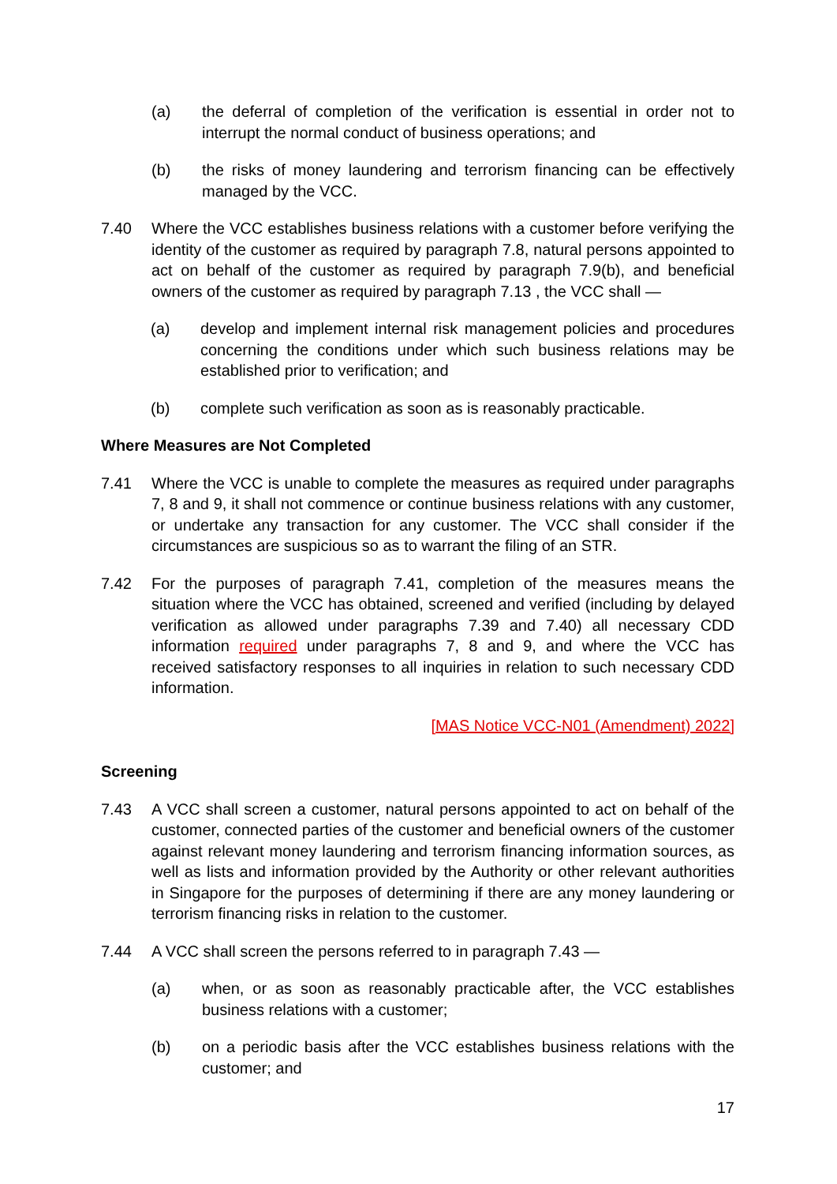(a) the deferral of completion of the verification is essential in order not to interrupt the normal conduct of business operations; and
(b) the risks of money laundering and terrorism financing can be effectively managed by the VCC.
7.40 Where the VCC establishes business relations with a customer before verifying the identity of the customer as required by paragraph 7.8, natural persons appointed to act on behalf of the customer as required by paragraph 7.9(b), and beneficial owners of the customer as required by paragraph 7.13 , the VCC shall —
(a) develop and implement internal risk management policies and procedures concerning the conditions under which such business relations may be established prior to verification; and
(b) complete such verification as soon as is reasonably practicable.
Where Measures are Not Completed
7.41 Where the VCC is unable to complete the measures as required under paragraphs 7, 8 and 9, it shall not commence or continue business relations with any customer, or undertake any transaction for any customer. The VCC shall consider if the circumstances are suspicious so as to warrant the filing of an STR.
7.42 For the purposes of paragraph 7.41, completion of the measures means the situation where the VCC has obtained, screened and verified (including by delayed verification as allowed under paragraphs 7.39 and 7.40) all necessary CDD information required under paragraphs 7, 8 and 9, and where the VCC has received satisfactory responses to all inquiries in relation to such necessary CDD information.
[MAS Notice VCC-N01 (Amendment) 2022]
Screening
7.43 A VCC shall screen a customer, natural persons appointed to act on behalf of the customer, connected parties of the customer and beneficial owners of the customer against relevant money laundering and terrorism financing information sources, as well as lists and information provided by the Authority or other relevant authorities in Singapore for the purposes of determining if there are any money laundering or terrorism financing risks in relation to the customer.
7.44 A VCC shall screen the persons referred to in paragraph 7.43 —
(a) when, or as soon as reasonably practicable after, the VCC establishes business relations with a customer;
(b) on a periodic basis after the VCC establishes business relations with the customer; and
17